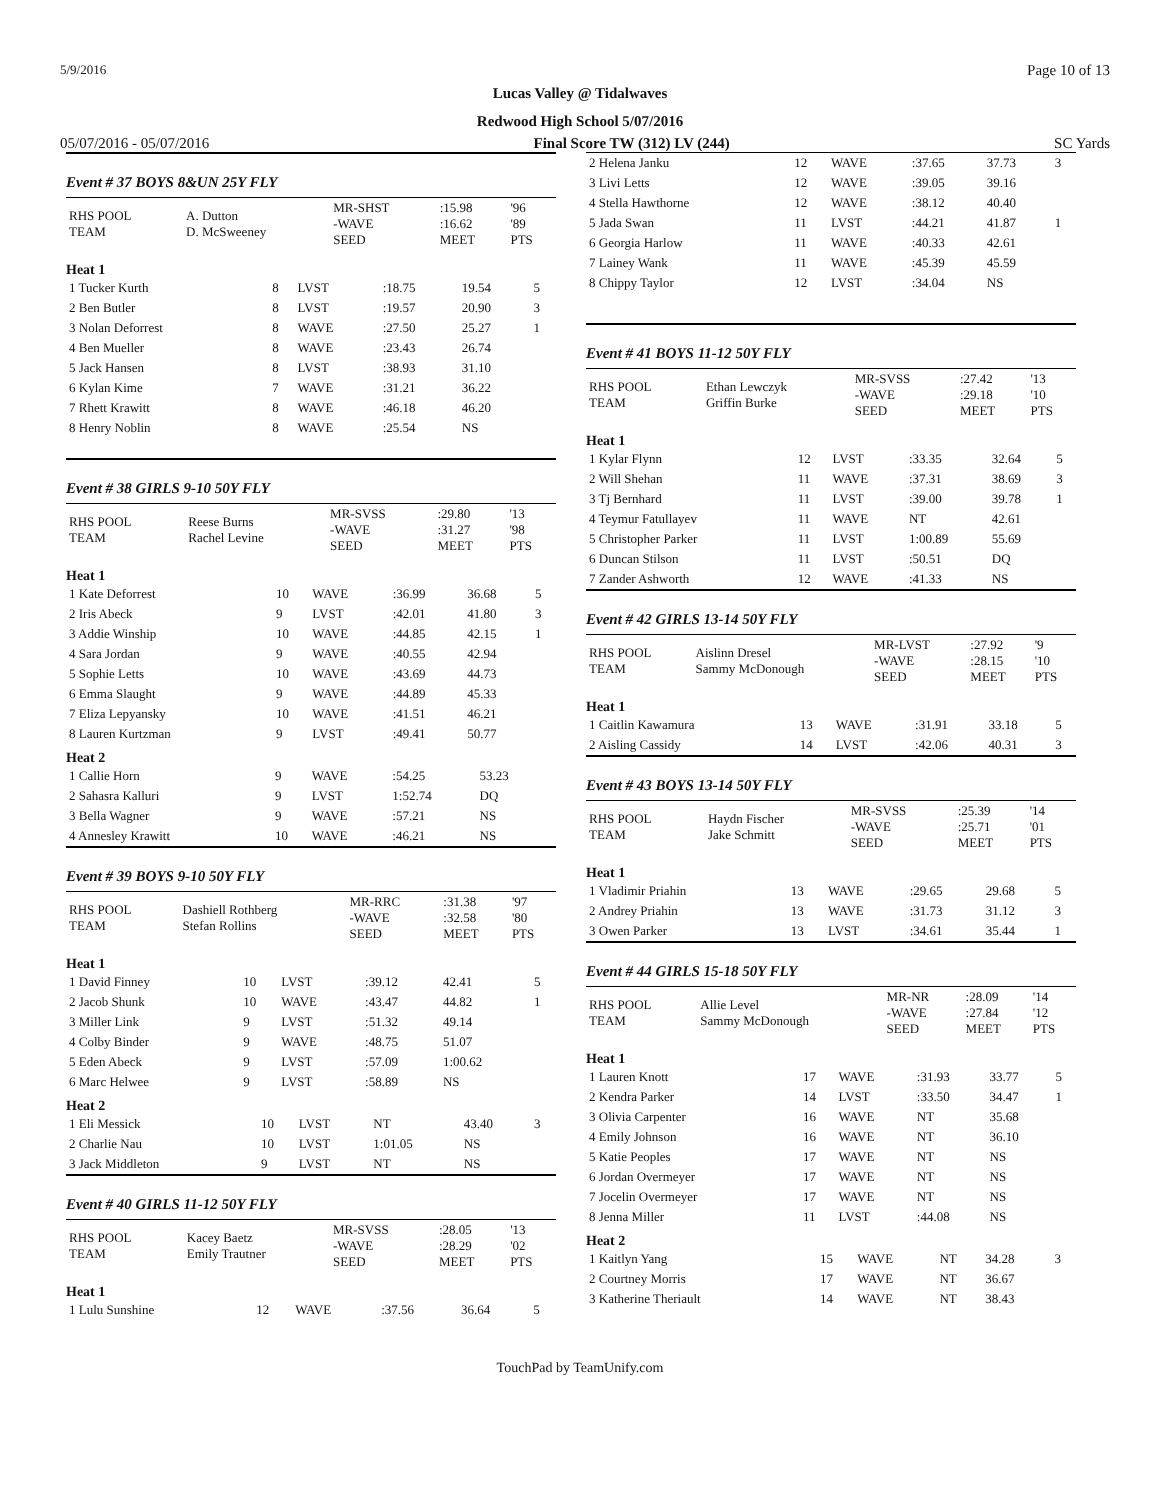5/9/2016 Page 10 of 13
Lucas Valley @ Tidalwaves
Redwood High School 5/07/2016
05/07/2016 - 05/07/2016 Final Score TW (312) LV (244) SC Yards
Event # 37 BOYS 8&UN 25Y FLY
| RHS POOL TEAM | A. Dutton D. McSweeney | MR-SHST -WAVE SEED | :15.98 :16.62 MEET | '96 '89 PTS |
Heat 1
| 1 Tucker Kurth | 8 | LVST | :18.75 | 19.54 | 5 |
| 2 Ben Butler | 8 | LVST | :19.57 | 20.90 | 3 |
| 3 Nolan Deforrest | 8 | WAVE | :27.50 | 25.27 | 1 |
| 4 Ben Mueller | 8 | WAVE | :23.43 | 26.74 | |
| 5 Jack Hansen | 8 | LVST | :38.93 | 31.10 | |
| 6 Kylan Kime | 7 | WAVE | :31.21 | 36.22 | |
| 7 Rhett Krawitt | 8 | WAVE | :46.18 | 46.20 | |
| 8 Henry Noblin | 8 | WAVE | :25.54 | NS | |
Event # 38 GIRLS 9-10 50Y FLY
| RHS POOL TEAM | Reese Burns Rachel Levine | MR-SVSS -WAVE SEED | :29.80 :31.27 MEET | '13 '98 PTS |
Heat 1
| 1 Kate Deforrest | 10 | WAVE | :36.99 | 36.68 | 5 |
| 2 Iris Abeck | 9 | LVST | :42.01 | 41.80 | 3 |
| 3 Addie Winship | 10 | WAVE | :44.85 | 42.15 | 1 |
| 4 Sara Jordan | 9 | WAVE | :40.55 | 42.94 | |
| 5 Sophie Letts | 10 | WAVE | :43.69 | 44.73 | |
| 6 Emma Slaught | 9 | WAVE | :44.89 | 45.33 | |
| 7 Eliza Lepyansky | 10 | WAVE | :41.51 | 46.21 | |
| 8 Lauren Kurtzman | 9 | LVST | :49.41 | 50.77 | |
Heat 2
| 1 Callie Horn | 9 | WAVE | :54.25 | 53.23 | |
| 2 Sahasra Kalluri | 9 | LVST | 1:52.74 | DQ | |
| 3 Bella Wagner | 9 | WAVE | :57.21 | NS | |
| 4 Annesley Krawitt | 10 | WAVE | :46.21 | NS | |
Event # 39 BOYS 9-10 50Y FLY
| RHS POOL TEAM | Dashiell Rothberg Stefan Rollins | MR-RRC -WAVE SEED | :31.38 :32.58 MEET | '97 '80 PTS |
Heat 1
| 1 David Finney | 10 | LVST | :39.12 | 42.41 | 5 |
| 2 Jacob Shunk | 10 | WAVE | :43.47 | 44.82 | 1 |
| 3 Miller Link | 9 | LVST | :51.32 | 49.14 | |
| 4 Colby Binder | 9 | WAVE | :48.75 | 51.07 | |
| 5 Eden Abeck | 9 | LVST | :57.09 | 1:00.62 | |
| 6 Marc Helwee | 9 | LVST | :58.89 | NS | |
Heat 2
| 1 Eli Messick | 10 | LVST | NT | 43.40 | 3 |
| 2 Charlie Nau | 10 | LVST | 1:01.05 | NS | |
| 3 Jack Middleton | 9 | LVST | NT | NS | |
Event # 40 GIRLS 11-12 50Y FLY
| RHS POOL TEAM | Kacey Baetz Emily Trautner | MR-SVSS -WAVE SEED | :28.05 :28.29 MEET | '13 '02 PTS |
Heat 1
| 1 Lulu Sunshine | 12 | WAVE | :37.56 | 36.64 | 5 |
| 2 Helena Janku | 12 | WAVE | :37.65 | 37.73 | 3 |
| 3 Livi Letts | 12 | WAVE | :39.05 | 39.16 | |
| 4 Stella Hawthorne | 12 | WAVE | :38.12 | 40.40 | |
| 5 Jada Swan | 11 | LVST | :44.21 | 41.87 | 1 |
| 6 Georgia Harlow | 11 | WAVE | :40.33 | 42.61 | |
| 7 Lainey Wank | 11 | WAVE | :45.39 | 45.59 | |
| 8 Chippy Taylor | 12 | LVST | :34.04 | NS | |
Event # 41 BOYS 11-12 50Y FLY
| RHS POOL TEAM | Ethan Lewczyk Griffin Burke | MR-SVSS -WAVE SEED | :27.42 :29.18 MEET | '13 '10 PTS |
Heat 1
| 1 Kylar Flynn | 12 | LVST | :33.35 | 32.64 | 5 |
| 2 Will Shehan | 11 | WAVE | :37.31 | 38.69 | 3 |
| 3 Tj Bernhard | 11 | LVST | :39.00 | 39.78 | 1 |
| 4 Teymur Fatullayev | 11 | WAVE | NT | 42.61 | |
| 5 Christopher Parker | 11 | LVST | 1:00.89 | 55.69 | |
| 6 Duncan Stilson | 11 | LVST | :50.51 | DQ | |
| 7 Zander Ashworth | 12 | WAVE | :41.33 | NS | |
Event # 42 GIRLS 13-14 50Y FLY
| RHS POOL TEAM | Aislinn Dresel Sammy McDonough | MR-LVST -WAVE SEED | :27.92 :28.15 MEET | '9 '10 PTS |
Heat 1
| 1 Caitlin Kawamura | 13 | WAVE | :31.91 | 33.18 | 5 |
| 2 Aisling Cassidy | 14 | LVST | :42.06 | 40.31 | 3 |
Event # 43 BOYS 13-14 50Y FLY
| RHS POOL TEAM | Haydn Fischer Jake Schmitt | MR-SVSS -WAVE SEED | :25.39 :25.71 MEET | '14 '01 PTS |
Heat 1
| 1 Vladimir Priahin | 13 | WAVE | :29.65 | 29.68 | 5 |
| 2 Andrey Priahin | 13 | WAVE | :31.73 | 31.12 | 3 |
| 3 Owen Parker | 13 | LVST | :34.61 | 35.44 | 1 |
Event # 44 GIRLS 15-18 50Y FLY
| RHS POOL TEAM | Allie Level Sammy McDonough | MR-NR -WAVE SEED | :28.09 :27.84 MEET | '14 '12 PTS |
Heat 1
| 1 Lauren Knott | 17 | WAVE | :31.93 | 33.77 | 5 |
| 2 Kendra Parker | 14 | LVST | :33.50 | 34.47 | 1 |
| 3 Olivia Carpenter | 16 | WAVE | NT | 35.68 | |
| 4 Emily Johnson | 16 | WAVE | NT | 36.10 | |
| 5 Katie Peoples | 17 | WAVE | NT | NS | |
| 6 Jordan Overmeyer | 17 | WAVE | NT | NS | |
| 7 Jocelin Overmeyer | 17 | WAVE | NT | NS | |
| 8 Jenna Miller | 11 | LVST | :44.08 | NS | |
Heat 2
| 1 Kaitlyn Yang | 15 | WAVE | NT | 34.28 | 3 |
| 2 Courtney Morris | 17 | WAVE | NT | 36.67 | |
| 3 Katherine Theriault | 14 | WAVE | NT | 38.43 | |
TouchPad by TeamUnify.com